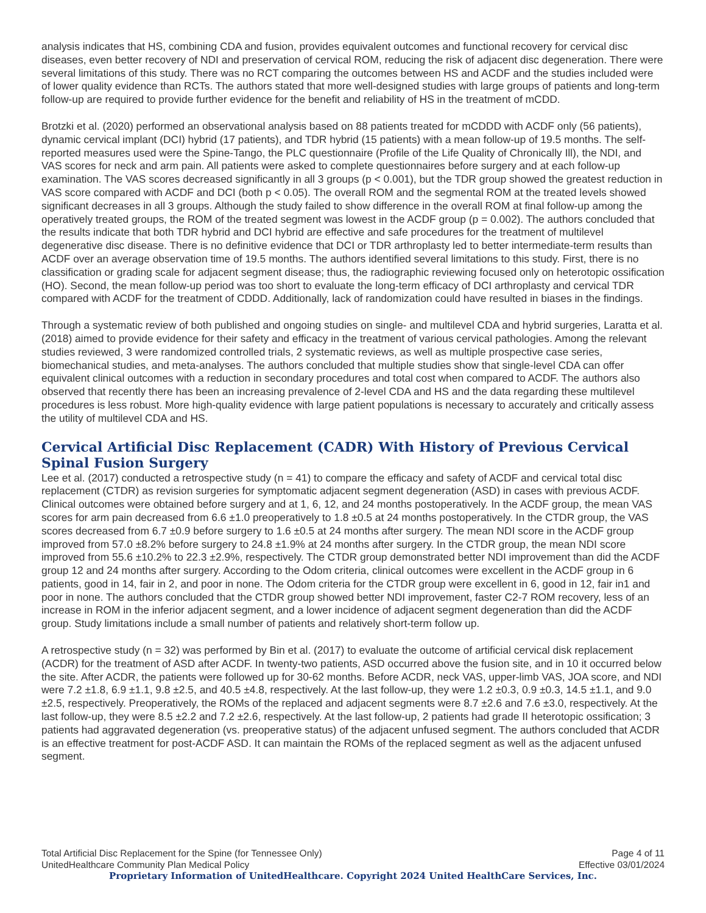analysis indicates that HS, combining CDA and fusion, provides equivalent outcomes and functional recovery for cervical disc diseases, even better recovery of NDI and preservation of cervical ROM, reducing the risk of adjacent disc degeneration. There were several limitations of this study. There was no RCT comparing the outcomes between HS and ACDF and the studies included were of lower quality evidence than RCTs. The authors stated that more well-designed studies with large groups of patients and long-term follow-up are required to provide further evidence for the benefit and reliability of HS in the treatment of mCDD.
Brotzki et al. (2020) performed an observational analysis based on 88 patients treated for mCDDD with ACDF only (56 patients), dynamic cervical implant (DCI) hybrid (17 patients), and TDR hybrid (15 patients) with a mean follow-up of 19.5 months. The self-reported measures used were the Spine-Tango, the PLC questionnaire (Profile of the Life Quality of Chronically Ill), the NDI, and VAS scores for neck and arm pain. All patients were asked to complete questionnaires before surgery and at each follow-up examination. The VAS scores decreased significantly in all 3 groups (p < 0.001), but the TDR group showed the greatest reduction in VAS score compared with ACDF and DCI (both p < 0.05). The overall ROM and the segmental ROM at the treated levels showed significant decreases in all 3 groups. Although the study failed to show difference in the overall ROM at final follow-up among the operatively treated groups, the ROM of the treated segment was lowest in the ACDF group (p = 0.002). The authors concluded that the results indicate that both TDR hybrid and DCI hybrid are effective and safe procedures for the treatment of multilevel degenerative disc disease. There is no definitive evidence that DCI or TDR arthroplasty led to better intermediate-term results than ACDF over an average observation time of 19.5 months. The authors identified several limitations to this study. First, there is no classification or grading scale for adjacent segment disease; thus, the radiographic reviewing focused only on heterotopic ossification (HO). Second, the mean follow-up period was too short to evaluate the long-term efficacy of DCI arthroplasty and cervical TDR compared with ACDF for the treatment of CDDD. Additionally, lack of randomization could have resulted in biases in the findings.
Through a systematic review of both published and ongoing studies on single- and multilevel CDA and hybrid surgeries, Laratta et al. (2018) aimed to provide evidence for their safety and efficacy in the treatment of various cervical pathologies. Among the relevant studies reviewed, 3 were randomized controlled trials, 2 systematic reviews, as well as multiple prospective case series, biomechanical studies, and meta-analyses. The authors concluded that multiple studies show that single-level CDA can offer equivalent clinical outcomes with a reduction in secondary procedures and total cost when compared to ACDF. The authors also observed that recently there has been an increasing prevalence of 2-level CDA and HS and the data regarding these multilevel procedures is less robust. More high-quality evidence with large patient populations is necessary to accurately and critically assess the utility of multilevel CDA and HS.
Cervical Artificial Disc Replacement (CADR) With History of Previous Cervical Spinal Fusion Surgery
Lee et al. (2017) conducted a retrospective study (n = 41) to compare the efficacy and safety of ACDF and cervical total disc replacement (CTDR) as revision surgeries for symptomatic adjacent segment degeneration (ASD) in cases with previous ACDF. Clinical outcomes were obtained before surgery and at 1, 6, 12, and 24 months postoperatively. In the ACDF group, the mean VAS scores for arm pain decreased from 6.6 ±1.0 preoperatively to 1.8 ±0.5 at 24 months postoperatively. In the CTDR group, the VAS scores decreased from 6.7 ±0.9 before surgery to 1.6 ±0.5 at 24 months after surgery. The mean NDI score in the ACDF group improved from 57.0 ±8.2% before surgery to 24.8 ±1.9% at 24 months after surgery. In the CTDR group, the mean NDI score improved from 55.6 ±10.2% to 22.3 ±2.9%, respectively. The CTDR group demonstrated better NDI improvement than did the ACDF group 12 and 24 months after surgery. According to the Odom criteria, clinical outcomes were excellent in the ACDF group in 6 patients, good in 14, fair in 2, and poor in none. The Odom criteria for the CTDR group were excellent in 6, good in 12, fair in1 and poor in none. The authors concluded that the CTDR group showed better NDI improvement, faster C2-7 ROM recovery, less of an increase in ROM in the inferior adjacent segment, and a lower incidence of adjacent segment degeneration than did the ACDF group. Study limitations include a small number of patients and relatively short-term follow up.
A retrospective study (n = 32) was performed by Bin et al. (2017) to evaluate the outcome of artificial cervical disk replacement (ACDR) for the treatment of ASD after ACDF. In twenty-two patients, ASD occurred above the fusion site, and in 10 it occurred below the site. After ACDR, the patients were followed up for 30-62 months. Before ACDR, neck VAS, upper-limb VAS, JOA score, and NDI were 7.2 ±1.8, 6.9 ±1.1, 9.8 ±2.5, and 40.5 ±4.8, respectively. At the last follow-up, they were 1.2 ±0.3, 0.9 ±0.3, 14.5 ±1.1, and 9.0 ±2.5, respectively. Preoperatively, the ROMs of the replaced and adjacent segments were 8.7 ±2.6 and 7.6 ±3.0, respectively. At the last follow-up, they were 8.5 ±2.2 and 7.2 ±2.6, respectively. At the last follow-up, 2 patients had grade II heterotopic ossification; 3 patients had aggravated degeneration (vs. preoperative status) of the adjacent unfused segment. The authors concluded that ACDR is an effective treatment for post-ACDF ASD. It can maintain the ROMs of the replaced segment as well as the adjacent unfused segment.
Total Artificial Disc Replacement for the Spine (for Tennessee Only) Page 4 of 11
UnitedHealthcare Community Plan Medical Policy Effective 03/01/2024
Proprietary Information of UnitedHealthcare. Copyright 2024 United HealthCare Services, Inc.